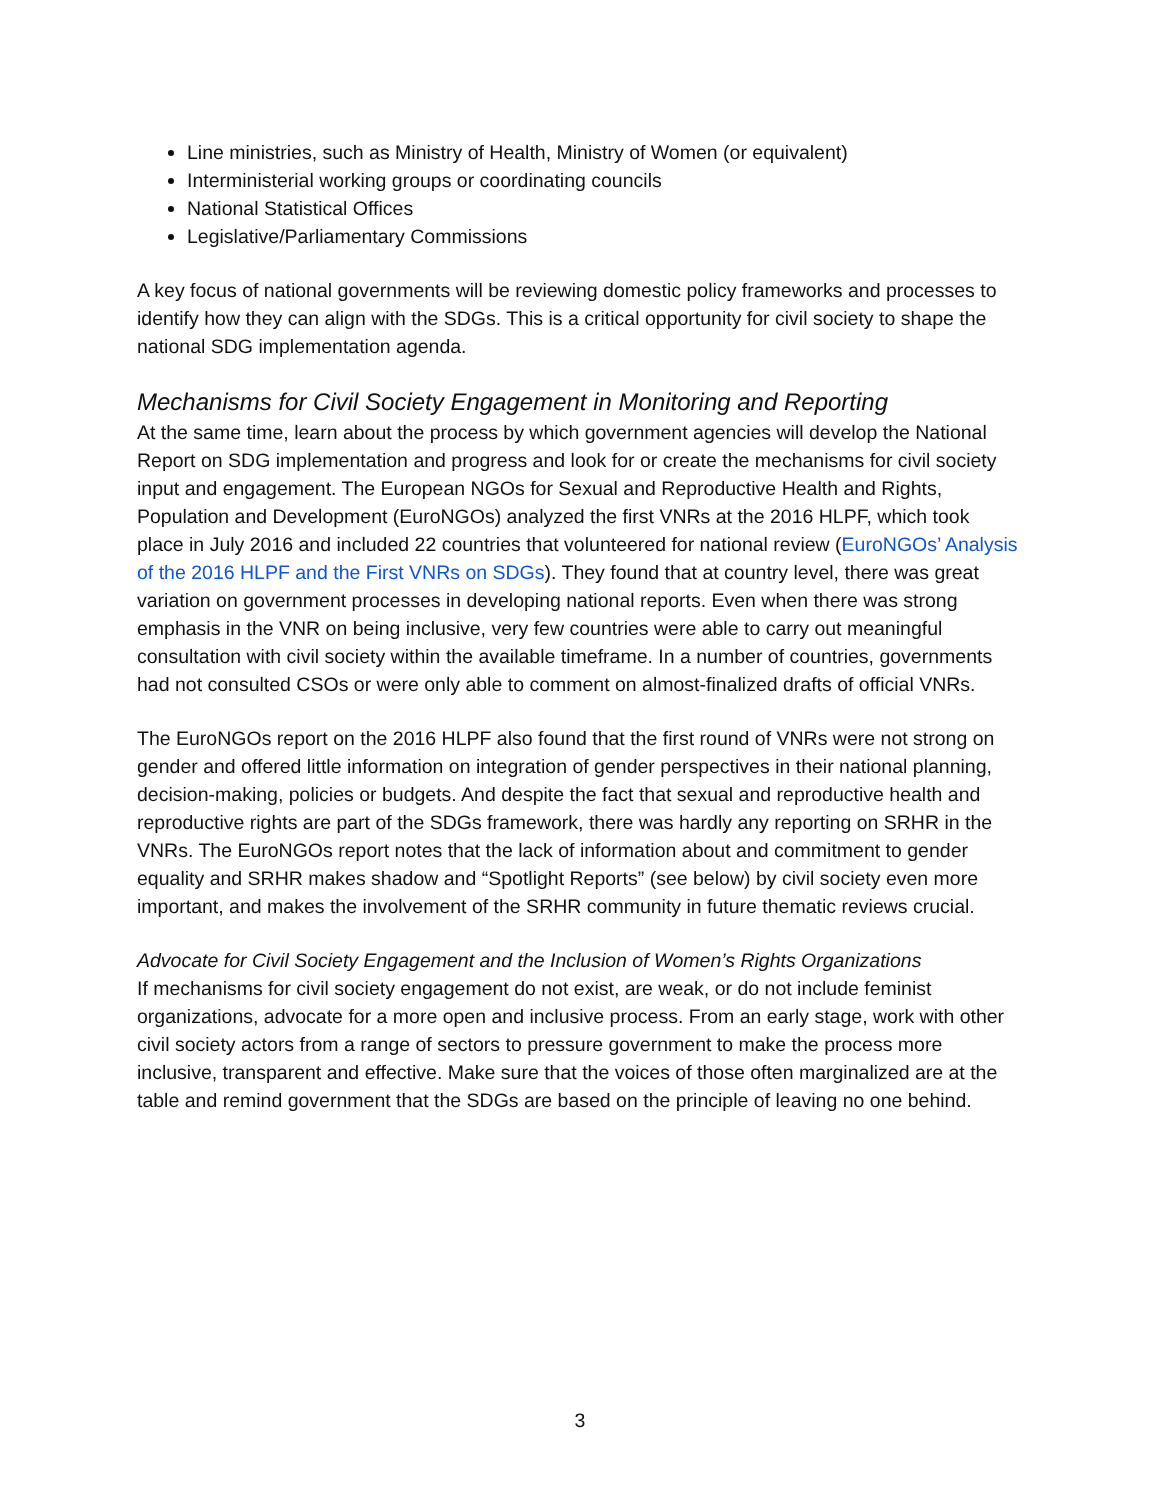Line ministries, such as Ministry of Health, Ministry of Women (or equivalent)
Interministerial working groups or coordinating councils
National Statistical Offices
Legislative/Parliamentary Commissions
A key focus of national governments will be reviewing domestic policy frameworks and processes to identify how they can align with the SDGs. This is a critical opportunity for civil society to shape the national SDG implementation agenda.
Mechanisms for Civil Society Engagement in Monitoring and Reporting
At the same time, learn about the process by which government agencies will develop the National Report on SDG implementation and progress and look for or create the mechanisms for civil society input and engagement. The European NGOs for Sexual and Reproductive Health and Rights, Population and Development (EuroNGOs) analyzed the first VNRs at the 2016 HLPF, which took place in July 2016 and included 22 countries that volunteered for national review (EuroNGOs’ Analysis of the 2016 HLPF and the First VNRs on SDGs). They found that at country level, there was great variation on government processes in developing national reports. Even when there was strong emphasis in the VNR on being inclusive, very few countries were able to carry out meaningful consultation with civil society within the available timeframe. In a number of countries, governments had not consulted CSOs or were only able to comment on almost-finalized drafts of official VNRs.
The EuroNGOs report on the 2016 HLPF also found that the first round of VNRs were not strong on gender and offered little information on integration of gender perspectives in their national planning, decision-making, policies or budgets. And despite the fact that sexual and reproductive health and reproductive rights are part of the SDGs framework, there was hardly any reporting on SRHR in the VNRs. The EuroNGOs report notes that the lack of information about and commitment to gender equality and SRHR makes shadow and “Spotlight Reports” (see below) by civil society even more important, and makes the involvement of the SRHR community in future thematic reviews crucial.
Advocate for Civil Society Engagement and the Inclusion of Women’s Rights Organizations
If mechanisms for civil society engagement do not exist, are weak, or do not include feminist organizations, advocate for a more open and inclusive process. From an early stage, work with other civil society actors from a range of sectors to pressure government to make the process more inclusive, transparent and effective. Make sure that the voices of those often marginalized are at the table and remind government that the SDGs are based on the principle of leaving no one behind.
3